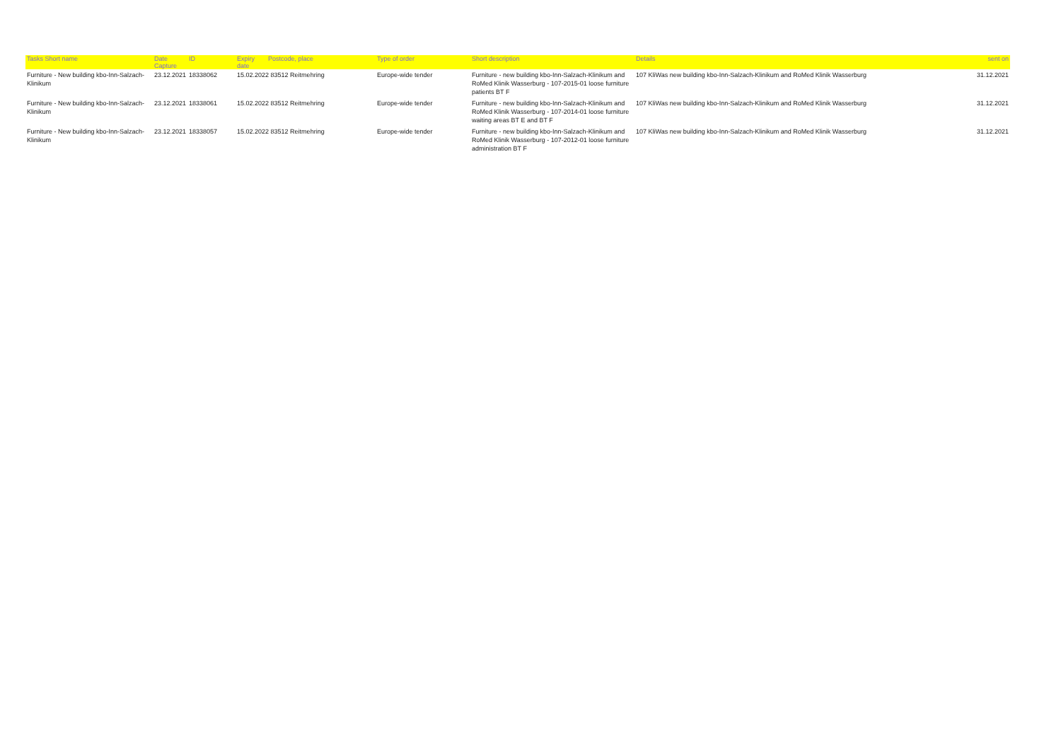| Tasks Short name | Date Capture | ID | Expiry date | Postcode, place | Type of order | Short description | Details | sent on |
| --- | --- | --- | --- | --- | --- | --- | --- | --- |
| Furniture - New building kbo-Inn-Salzach-Klinikum | 23.12.2021 | 18338062 | 15.02.2022 83512 Reitmehring | | Europe-wide tender | Furniture - new building kbo-Inn-Salzach-Klinikum and RoMed Klinik Wasserburg - 107-2015-01 loose furniture patients BT F | 107 KliWas new building kbo-Inn-Salzach-Klinikum and RoMed Klinik Wasserburg | 31.12.2021 |
| Furniture - New building kbo-Inn-Salzach-Klinikum | 23.12.2021 | 18338061 | 15.02.2022 83512 Reitmehring | | Europe-wide tender | Furniture - new building kbo-Inn-Salzach-Klinikum and RoMed Klinik Wasserburg - 107-2014-01 loose furniture waiting areas BT E and BT F | 107 KliWas new building kbo-Inn-Salzach-Klinikum and RoMed Klinik Wasserburg | 31.12.2021 |
| Furniture - New building kbo-Inn-Salzach-Klinikum | 23.12.2021 | 18338057 | 15.02.2022 83512 Reitmehring | | Europe-wide tender | Furniture - new building kbo-Inn-Salzach-Klinikum and RoMed Klinik Wasserburg - 107-2012-01 loose furniture administration BT F | 107 KliWas new building kbo-Inn-Salzach-Klinikum and RoMed Klinik Wasserburg | 31.12.2021 |